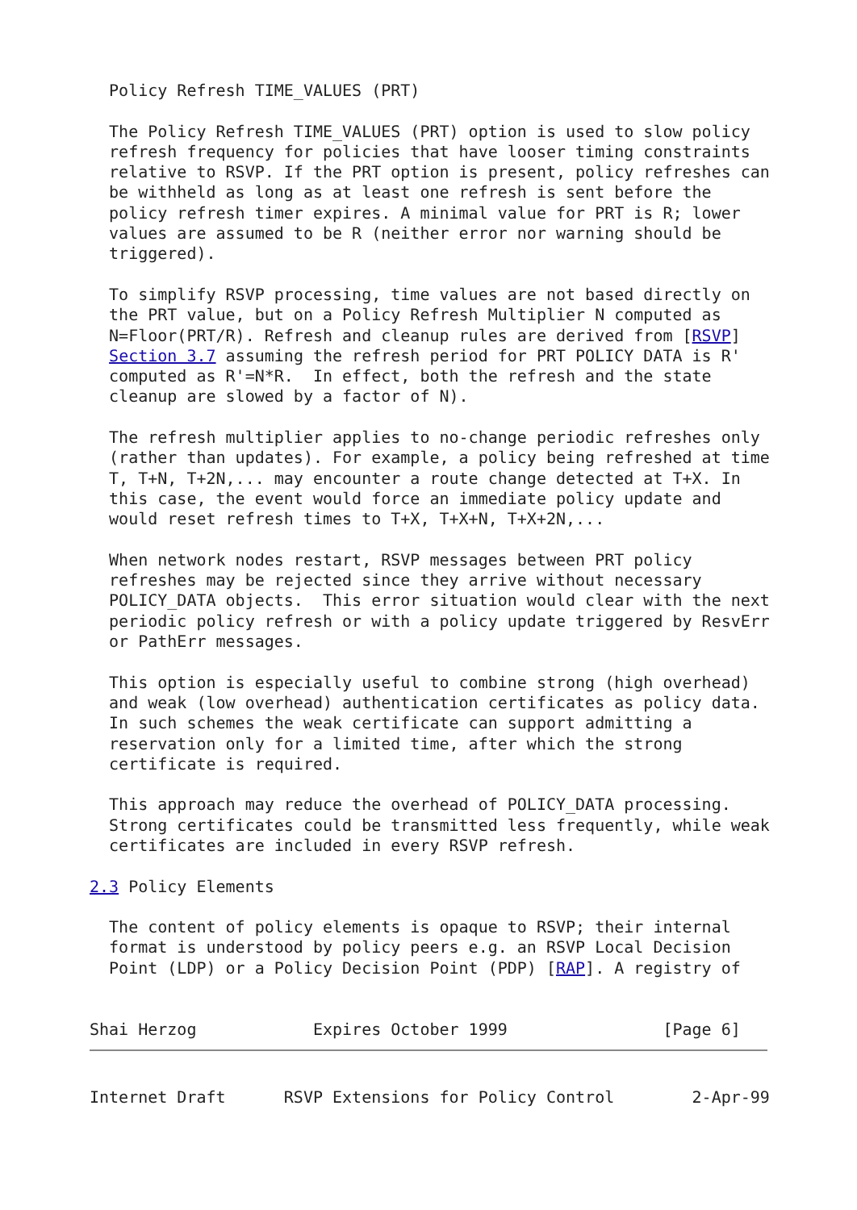Policy Refresh TIME_VALUES (PRT)

  The Policy Refresh TIME_VALUES (PRT) option is used to slow policy
  refresh frequency for policies that have looser timing constraints
  relative to RSVP. If the PRT option is present, policy refreshes can
  be withheld as long as at least one refresh is sent before the
  policy refresh timer expires. A minimal value for PRT is R; lower
  values are assumed to be R (neither error nor warning should be
  triggered).

  To simplify RSVP processing, time values are not based directly on
  the PRT value, but on a Policy Refresh Multiplier N computed as
  N=Floor(PRT/R). Refresh and cleanup rules are derived from [RSVP]
  Section 3.7 assuming the refresh period for PRT POLICY DATA is R'
  computed as R'=N*R.  In effect, both the refresh and the state
  cleanup are slowed by a factor of N).

  The refresh multiplier applies to no-change periodic refreshes only
  (rather than updates). For example, a policy being refreshed at time
  T, T+N, T+2N,... may encounter a route change detected at T+X. In
  this case, the event would force an immediate policy update and
  would reset refresh times to T+X, T+X+N, T+X+2N,...

  When network nodes restart, RSVP messages between PRT policy
  refreshes may be rejected since they arrive without necessary
  POLICY_DATA objects.  This error situation would clear with the next
  periodic policy refresh or with a policy update triggered by ResvErr
  or PathErr messages.

  This option is especially useful to combine strong (high overhead)
  and weak (low overhead) authentication certificates as policy data.
  In such schemes the weak certificate can support admitting a
  reservation only for a limited time, after which the strong
  certificate is required.

  This approach may reduce the overhead of POLICY_DATA processing.
  Strong certificates could be transmitted less frequently, while weak
  certificates are included in every RSVP refresh.

2.3 Policy Elements

  The content of policy elements is opaque to RSVP; their internal
  format is understood by policy peers e.g. an RSVP Local Decision
  Point (LDP) or a Policy Decision Point (PDP) [RAP]. A registry of


Shai Herzog            Expires October 1999                [Page 6]
Internet Draft      RSVP Extensions for Policy Control        2-Apr-99